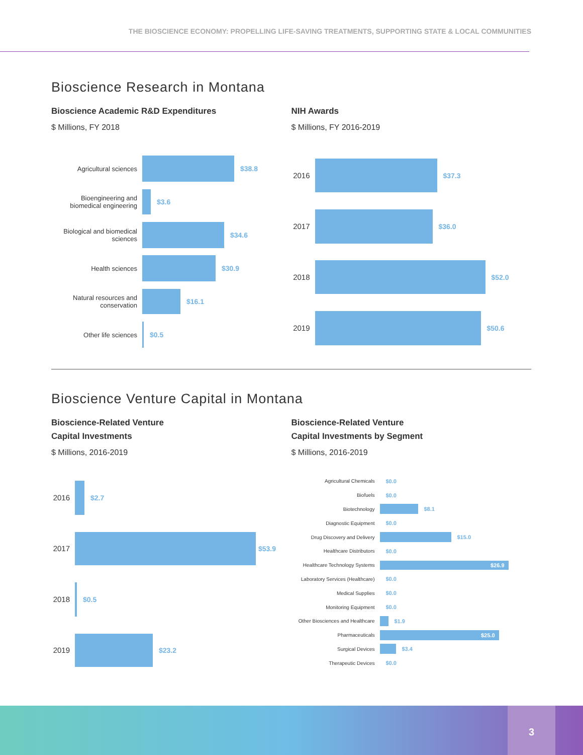THE BIOSCIENCE ECONOMY: PROPELLING LIFE-SAVING TREATMENTS, SUPPORTING STATE & LOCAL COMMUNITIES
Bioscience Research in Montana
Bioscience Academic R&D Expenditures
$ Millions, FY 2018
Agricultural sciences $38.8
Bioengineering and biomedical engineering
$3.6
Biological and biomedical sciences
$34.6
Health sciences $30.9
Natural resources and conservation
$16.1
Other life sciences $0.5
NIH Awards
$ Millions, FY 2016-2019
2016 $37.3
2017 $36.0
2018 $52.0
2019 $50.6
Bioscience Venture Capital in Montana
Bioscience-Related Venture
Capital Investments
$ Millions, 2016-2019
2016 $2.7
2017 $53.9
2018 $0.5
2019 $23.2
Bioscience-Related Venture
Capital Investments by Segment
$ Millions, 2016-2019
Agricultural Chemicals $0.0
Biofuels $0.0
Biotechnology $8.1
Diagnostic Equipment $0.0
Drug Discovery and Delivery $15.0
Healthcare Distributors $0.0
Healthcare Technology Systems
$26.9
Laboratory Services (Healthcare)
$0.0
Medical Supplies $0.0
Monitoring Equipment $0.0
Other Biosciences and Healthcare
$1.9
Pharmaceuticals
$25.0
Surgical Devices $3.4
Therapeutic Devices $0.0
3